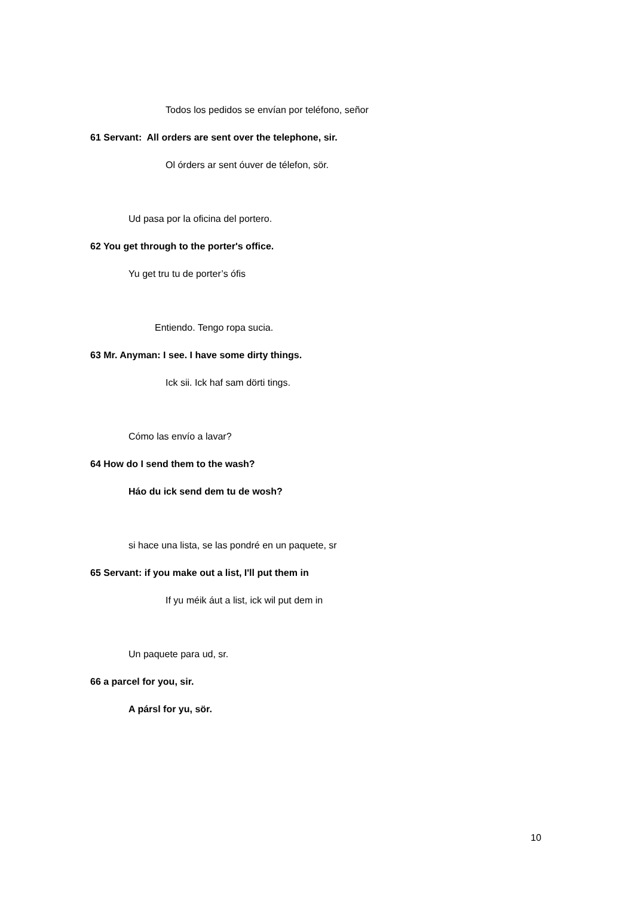Todos los pedidos se envían por teléfono, señor
61 Servant: All orders are sent over the telephone, sir.
Ol órders ar sent óuver de télefon, sör.
Ud pasa por la oficina del portero.
62 You get through to the porter's office.
Yu get tru tu de porter’s ófis
Entiendo. Tengo ropa sucia.
63 Mr. Anyman: I see. I have some dirty things.
Ick sii. Ick haf sam dörti tings.
Cómo las envío a lavar?
64 How do I send them to the wash?
Háo du ick send dem tu de wosh?
si hace una lista, se las pondré en un paquete, sr
65 Servant: if you make out a list, I'll put them in
If yu méik áut a list, ick wil put dem in
Un paquete para ud, sr.
66 a parcel for you, sir.
A pársl for yu, sör.
10